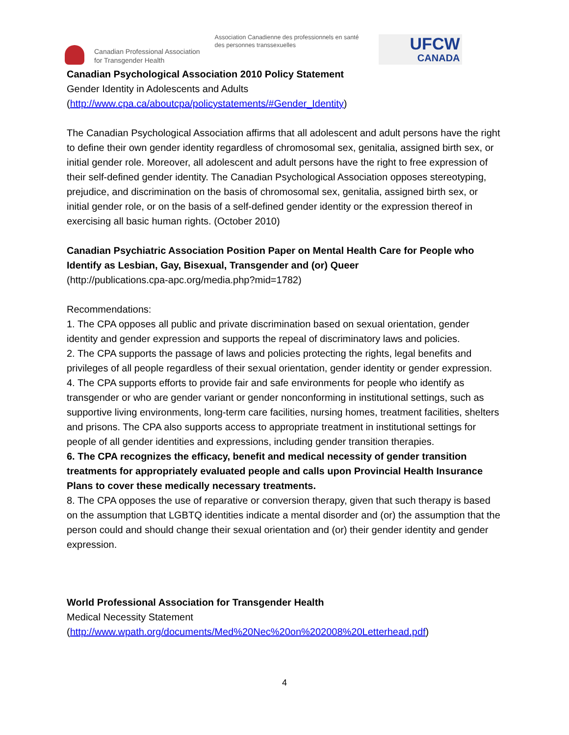Canadian Professional Association
for Transgender Health
Association Canadienne des professionnels en santé
des personnes transsexuelles
UFCW
CANADA
Canadian Psychological Association 2010 Policy Statement
Gender Identity in Adolescents and Adults
(http://www.cpa.ca/aboutcpa/policystatements/#Gender_Identity)
The Canadian Psychological Association affirms that all adolescent and adult persons have the right to define their own gender identity regardless of chromosomal sex, genitalia, assigned birth sex, or initial gender role. Moreover, all adolescent and adult persons have the right to free expression of their self-defined gender identity. The Canadian Psychological Association opposes stereotyping, prejudice, and discrimination on the basis of chromosomal sex, genitalia, assigned birth sex, or initial gender role, or on the basis of a self-defined gender identity or the expression thereof in exercising all basic human rights. (October 2010)
Canadian Psychiatric Association Position Paper on Mental Health Care for People who Identify as Lesbian, Gay, Bisexual, Transgender and (or) Queer
(http://publications.cpa-apc.org/media.php?mid=1782)
Recommendations:
1. The CPA opposes all public and private discrimination based on sexual orientation, gender identity and gender expression and supports the repeal of discriminatory laws and policies.
2. The CPA supports the passage of laws and policies protecting the rights, legal benefits and privileges of all people regardless of their sexual orientation, gender identity or gender expression.
4. The CPA supports efforts to provide fair and safe environments for people who identify as transgender or who are gender variant or gender nonconforming in institutional settings, such as supportive living environments, long-term care facilities, nursing homes, treatment facilities, shelters and prisons. The CPA also supports access to appropriate treatment in institutional settings for people of all gender identities and expressions, including gender transition therapies.
6. The CPA recognizes the efficacy, benefit and medical necessity of gender transition treatments for appropriately evaluated people and calls upon Provincial Health Insurance Plans to cover these medically necessary treatments.
8. The CPA opposes the use of reparative or conversion therapy, given that such therapy is based on the assumption that LGBTQ identities indicate a mental disorder and (or) the assumption that the person could and should change their sexual orientation and (or) their gender identity and gender expression.
World Professional Association for Transgender Health
Medical Necessity Statement
(http://www.wpath.org/documents/Med%20Nec%20on%202008%20Letterhead.pdf)
4